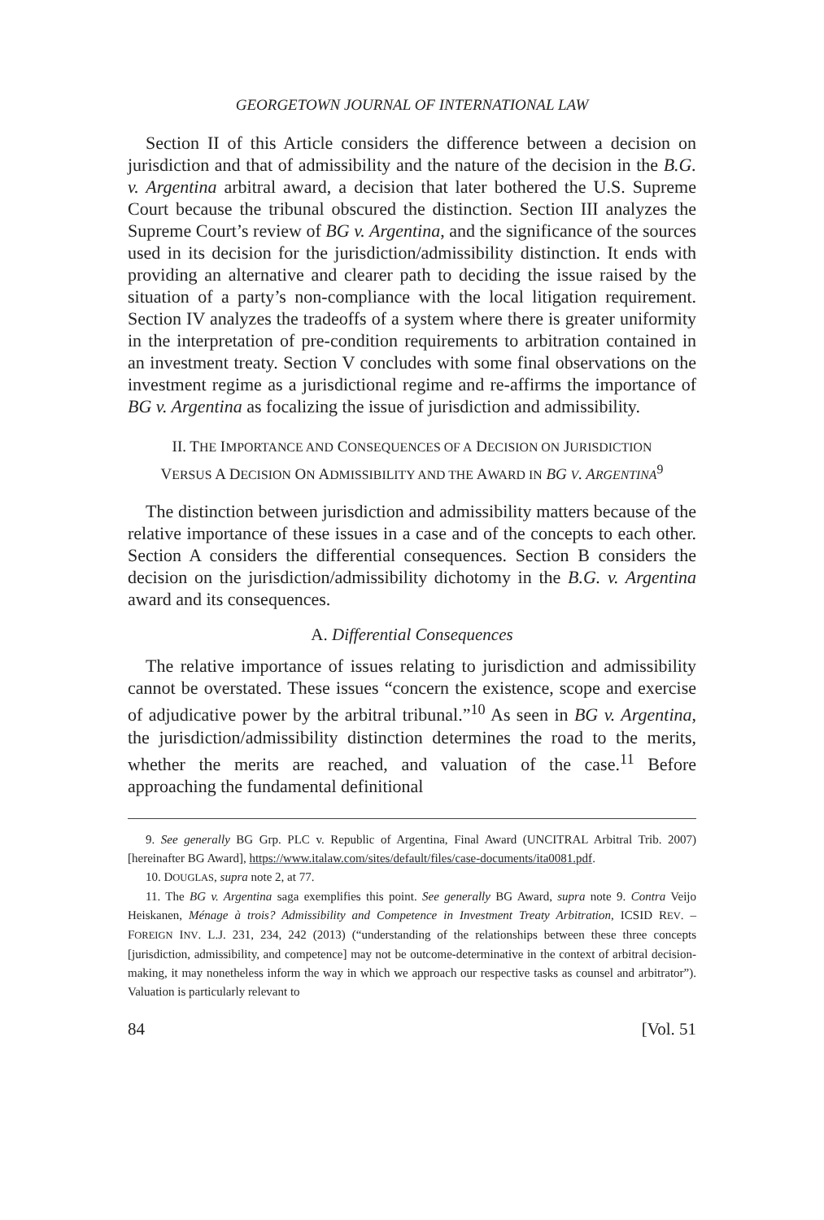GEORGETOWN JOURNAL OF INTERNATIONAL LAW
Section II of this Article considers the difference between a decision on jurisdiction and that of admissibility and the nature of the decision in the B.G. v. Argentina arbitral award, a decision that later bothered the U.S. Supreme Court because the tribunal obscured the distinction. Section III analyzes the Supreme Court’s review of BG v. Argentina, and the significance of the sources used in its decision for the jurisdiction/admissibility distinction. It ends with providing an alternative and clearer path to deciding the issue raised by the situation of a party’s non-compliance with the local litigation requirement. Section IV analyzes the tradeoffs of a system where there is greater uniformity in the interpretation of pre-condition requirements to arbitration contained in an investment treaty. Section V concludes with some final observations on the investment regime as a jurisdictional regime and re-affirms the importance of BG v. Argentina as focalizing the issue of jurisdiction and admissibility.
II. THE IMPORTANCE AND CONSEQUENCES OF A DECISION ON JURISDICTION
VERSUS A DECISION ON ADMISSIBILITY AND THE AWARD IN BG V. ARGENTINA<sup>9</sup>
The distinction between jurisdiction and admissibility matters because of the relative importance of these issues in a case and of the concepts to each other. Section A considers the differential consequences. Section B considers the decision on the jurisdiction/admissibility dichotomy in the B.G. v. Argentina award and its consequences.
A. Differential Consequences
The relative importance of issues relating to jurisdiction and admissibility cannot be overstated. These issues “concern the existence, scope and exercise of adjudicative power by the arbitral tribunal.”<sup>10</sup> As seen in BG v. Argentina, the jurisdiction/admissibility distinction determines the road to the merits, whether the merits are reached, and valuation of the case.<sup>11</sup> Before approaching the fundamental definitional
9. See generally BG Grp. PLC v. Republic of Argentina, Final Award (UNCITRAL Arbitral Trib. 2007) [hereinafter BG Award], https://www.italaw.com/sites/default/files/case-documents/ita0081.pdf.
10. DOUGLAS, supra note 2, at 77.
11. The BG v. Argentina saga exemplifies this point. See generally BG Award, supra note 9. Contra Veijo Heiskanen, Ménage à trois? Admissibility and Competence in Investment Treaty Arbitration, ICSID REV. – FOREIGN INV. L.J. 231, 234, 242 (2013) (“understanding of the relationships between these three concepts [jurisdiction, admissibility, and competence] may not be outcome-determinative in the context of arbitral decision-making, it may nonetheless inform the way in which we approach our respective tasks as counsel and arbitrator”). Valuation is particularly relevant to
84 [Vol. 51